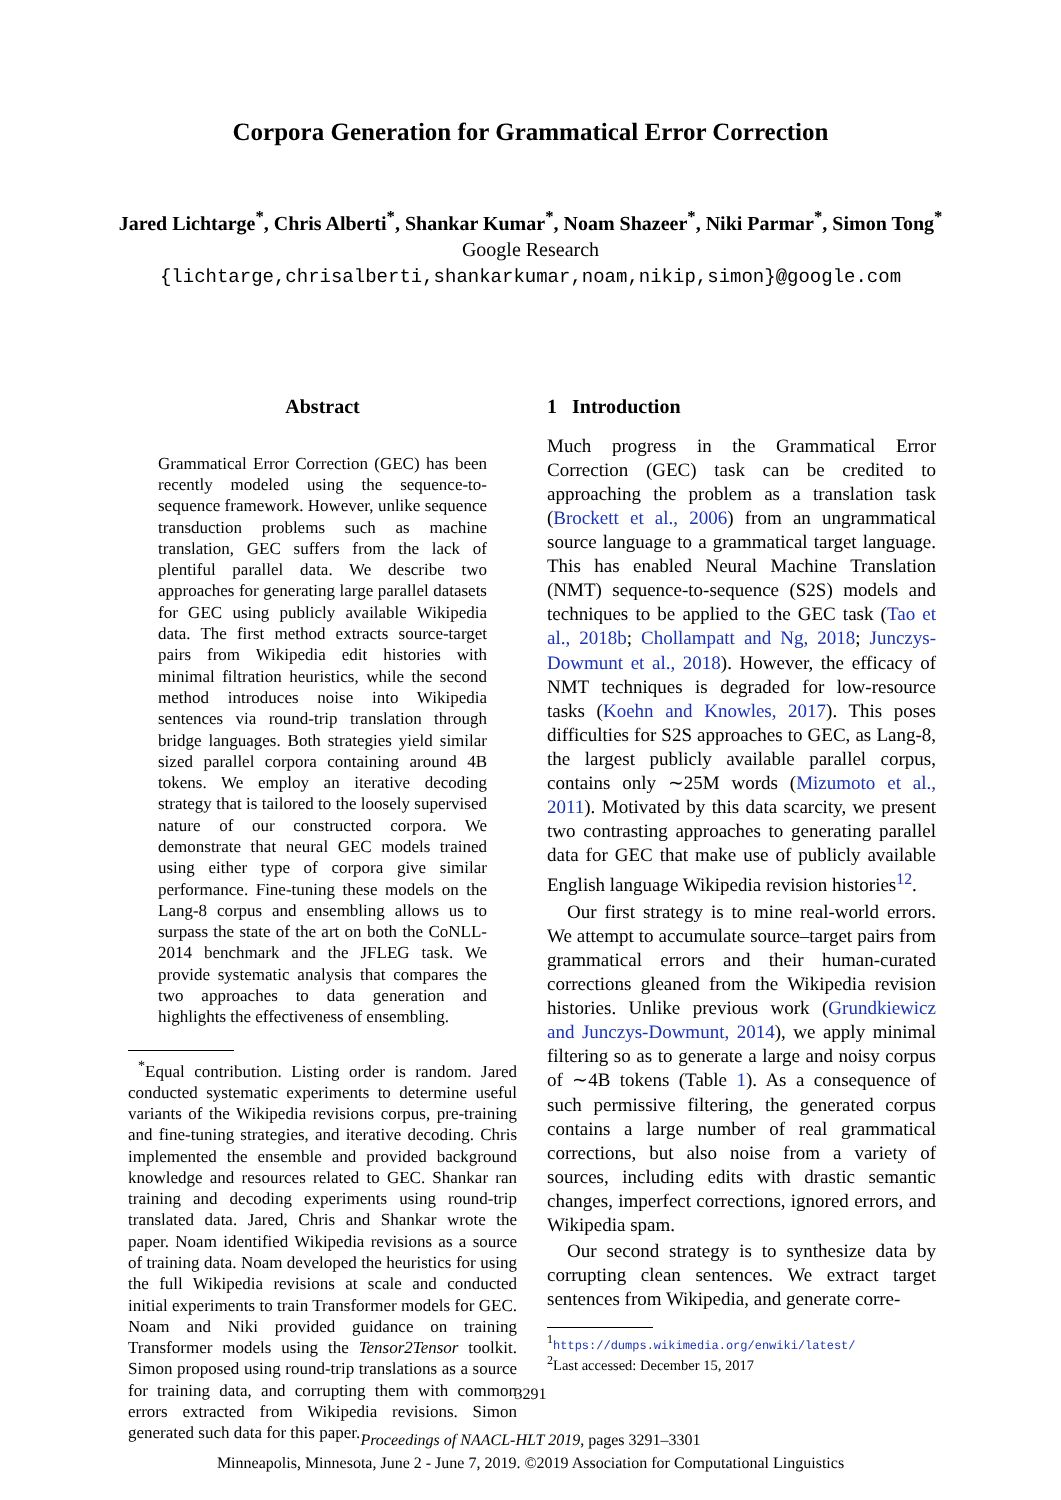Corpora Generation for Grammatical Error Correction
Jared Lichtarge<sup>*</sup>, Chris Alberti<sup>*</sup>, Shankar Kumar<sup>*</sup>, Noam Shazeer<sup>*</sup>, Niki Parmar<sup>*</sup>, Simon Tong<sup>*</sup>
Google Research
{lichtarge,chrisalberti,shankarkumar,noam,nikip,simon}@google.com
Abstract
Grammatical Error Correction (GEC) has been recently modeled using the sequence-to-sequence framework. However, unlike sequence transduction problems such as machine translation, GEC suffers from the lack of plentiful parallel data. We describe two approaches for generating large parallel datasets for GEC using publicly available Wikipedia data. The first method extracts source-target pairs from Wikipedia edit histories with minimal filtration heuristics, while the second method introduces noise into Wikipedia sentences via round-trip translation through bridge languages. Both strategies yield similar sized parallel corpora containing around 4B tokens. We employ an iterative decoding strategy that is tailored to the loosely supervised nature of our constructed corpora. We demonstrate that neural GEC models trained using either type of corpora give similar performance. Fine-tuning these models on the Lang-8 corpus and ensembling allows us to surpass the state of the art on both the CoNLL-2014 benchmark and the JFLEG task. We provide systematic analysis that compares the two approaches to data generation and highlights the effectiveness of ensembling.
<sup>*</sup> Equal contribution. Listing order is random. Jared conducted systematic experiments to determine useful variants of the Wikipedia revisions corpus, pre-training and fine-tuning strategies, and iterative decoding. Chris implemented the ensemble and provided background knowledge and resources related to GEC. Shankar ran training and decoding experiments using round-trip translated data. Jared, Chris and Shankar wrote the paper. Noam identified Wikipedia revisions as a source of training data. Noam developed the heuristics for using the full Wikipedia revisions at scale and conducted initial experiments to train Transformer models for GEC. Noam and Niki provided guidance on training Transformer models using the Tensor2Tensor toolkit. Simon proposed using round-trip translations as a source for training data, and corrupting them with common errors extracted from Wikipedia revisions. Simon generated such data for this paper.
1 Introduction
Much progress in the Grammatical Error Correction (GEC) task can be credited to approaching the problem as a translation task (Brockett et al., 2006) from an ungrammatical source language to a grammatical target language. This has enabled Neural Machine Translation (NMT) sequence-to-sequence (S2S) models and techniques to be applied to the GEC task (Tao et al., 2018b; Chollampatt and Ng, 2018; Junczys-Dowmunt et al., 2018). However, the efficacy of NMT techniques is degraded for low-resource tasks (Koehn and Knowles, 2017). This poses difficulties for S2S approaches to GEC, as Lang-8, the largest publicly available parallel corpus, contains only ∼25M words (Mizumoto et al., 2011). Motivated by this data scarcity, we present two contrasting approaches to generating parallel data for GEC that make use of publicly available English language Wikipedia revision histories<sup>1</sup><sup>2</sup>.
Our first strategy is to mine real-world errors. We attempt to accumulate source–target pairs from grammatical errors and their human-curated corrections gleaned from the Wikipedia revision histories. Unlike previous work (Grundkiewicz and Junczys-Dowmunt, 2014), we apply minimal filtering so as to generate a large and noisy corpus of ∼4B tokens (Table 1). As a consequence of such permissive filtering, the generated corpus contains a large number of real grammatical corrections, but also noise from a variety of sources, including edits with drastic semantic changes, imperfect corrections, ignored errors, and Wikipedia spam.
Our second strategy is to synthesize data by corrupting clean sentences. We extract target sentences from Wikipedia, and generate corre-
<sup>1</sup> https://dumps.wikimedia.org/enwiki/latest/
<sup>2</sup> Last accessed: December 15, 2017
3291
Proceedings of NAACL-HLT 2019, pages 3291–3301
Minneapolis, Minnesota, June 2 - June 7, 2019. ©2019 Association for Computational Linguistics